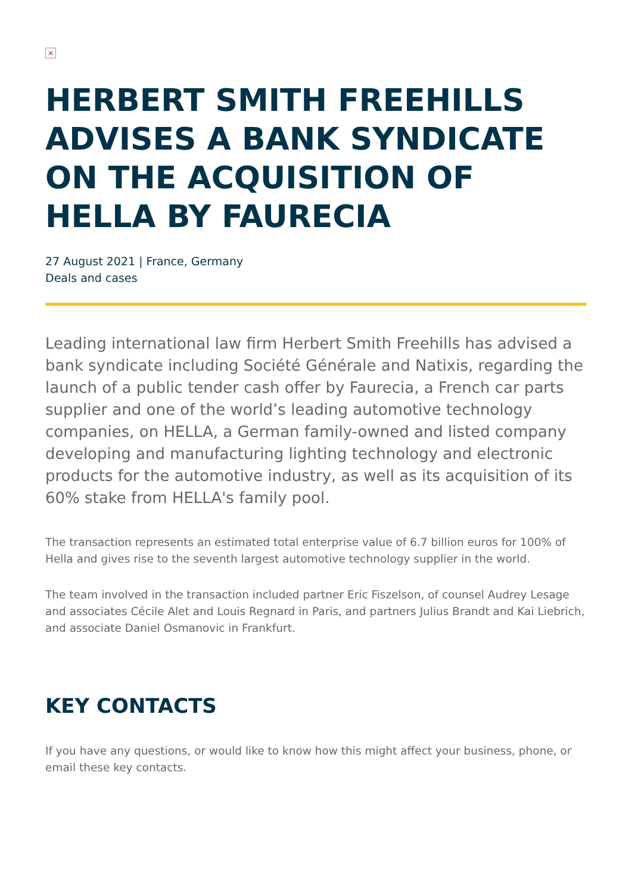×
HERBERT SMITH FREEHILLS ADVISES A BANK SYNDICATE ON THE ACQUISITION OF HELLA BY FAURECIA
27 August 2021 | France, Germany
Deals and cases
Leading international law firm Herbert Smith Freehills has advised a bank syndicate including Société Générale and Natixis, regarding the launch of a public tender cash offer by Faurecia, a French car parts supplier and one of the world’s leading automotive technology companies, on HELLA, a German family-owned and listed company developing and manufacturing lighting technology and electronic products for the automotive industry, as well as its acquisition of its 60% stake from HELLA's family pool.
The transaction represents an estimated total enterprise value of 6.7 billion euros for 100% of Hella and gives rise to the seventh largest automotive technology supplier in the world.
The team involved in the transaction included partner Eric Fiszelson, of counsel Audrey Lesage and associates Cécile Alet and Louis Regnard in Paris, and partners Julius Brandt and Kai Liebrich, and associate Daniel Osmanovic in Frankfurt.
KEY CONTACTS
If you have any questions, or would like to know how this might affect your business, phone, or email these key contacts.